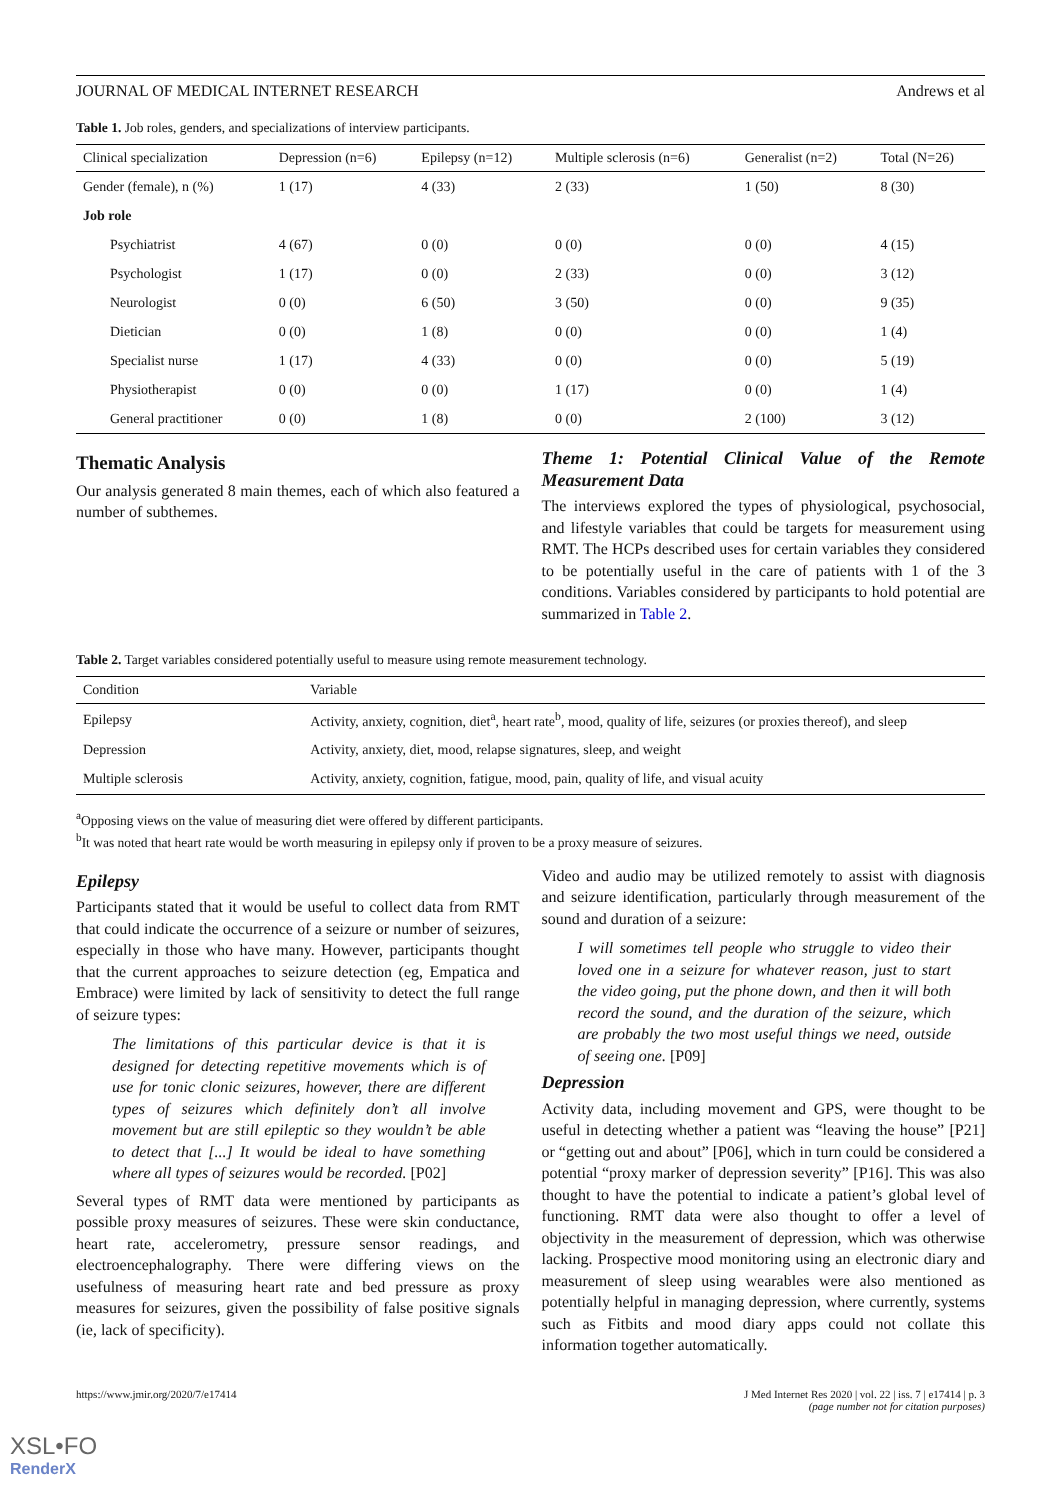JOURNAL OF MEDICAL INTERNET RESEARCH Andrews et al
Table 1. Job roles, genders, and specializations of interview participants.
| Clinical specialization | Depression (n=6) | Epilepsy (n=12) | Multiple sclerosis (n=6) | Generalist (n=2) | Total (N=26) |
| --- | --- | --- | --- | --- | --- |
| Gender (female), n (%) | 1 (17) | 4 (33) | 2 (33) | 1 (50) | 8 (30) |
| Job role | | | | | |
| Psychiatrist | 4 (67) | 0 (0) | 0 (0) | 0 (0) | 4 (15) |
| Psychologist | 1 (17) | 0 (0) | 2 (33) | 0 (0) | 3 (12) |
| Neurologist | 0 (0) | 6 (50) | 3 (50) | 0 (0) | 9 (35) |
| Dietician | 0 (0) | 1 (8) | 0 (0) | 0 (0) | 1 (4) |
| Specialist nurse | 1 (17) | 4 (33) | 0 (0) | 0 (0) | 5 (19) |
| Physiotherapist | 0 (0) | 0 (0) | 1 (17) | 0 (0) | 1 (4) |
| General practitioner | 0 (0) | 1 (8) | 0 (0) | 2 (100) | 3 (12) |
Thematic Analysis
Our analysis generated 8 main themes, each of which also featured a number of subthemes.
Theme 1: Potential Clinical Value of the Remote Measurement Data
The interviews explored the types of physiological, psychosocial, and lifestyle variables that could be targets for measurement using RMT. The HCPs described uses for certain variables they considered to be potentially useful in the care of patients with 1 of the 3 conditions. Variables considered by participants to hold potential are summarized in Table 2.
Table 2. Target variables considered potentially useful to measure using remote measurement technology.
| Condition | Variable |
| --- | --- |
| Epilepsy | Activity, anxiety, cognition, diet<sup>a</sup>, heart rate<sup>b</sup>, mood, quality of life, seizures (or proxies thereof), and sleep |
| Depression | Activity, anxiety, diet, mood, relapse signatures, sleep, and weight |
| Multiple sclerosis | Activity, anxiety, cognition, fatigue, mood, pain, quality of life, and visual acuity |
<sup>a</sup> Opposing views on the value of measuring diet were offered by different participants.
<sup>b</sup> It was noted that heart rate would be worth measuring in epilepsy only if proven to be a proxy measure of seizures.
Epilepsy
Participants stated that it would be useful to collect data from RMT that could indicate the occurrence of a seizure or number of seizures, especially in those who have many. However, participants thought that the current approaches to seizure detection (eg, Empatica and Embrace) were limited by lack of sensitivity to detect the full range of seizure types:
The limitations of this particular device is that it is designed for detecting repetitive movements which is of use for tonic clonic seizures, however, there are different types of seizures which definitely don’t all involve movement but are still epileptic so they wouldn’t be able to detect that [...] It would be ideal to have something where all types of seizures would be recorded. [P02]
Several types of RMT data were mentioned by participants as possible proxy measures of seizures. These were skin conductance, heart rate, accelerometry, pressure sensor readings, and electroencephalography. There were differing views on the usefulness of measuring heart rate and bed pressure as proxy measures for seizures, given the possibility of false positive signals (ie, lack of specificity).
Video and audio may be utilized remotely to assist with diagnosis and seizure identification, particularly through measurement of the sound and duration of a seizure:
I will sometimes tell people who struggle to video their loved one in a seizure for whatever reason, just to start the video going, put the phone down, and then it will both record the sound, and the duration of the seizure, which are probably the two most useful things we need, outside of seeing one. [P09]
Depression
Activity data, including movement and GPS, were thought to be useful in detecting whether a patient was “leaving the house” [P21] or “getting out and about” [P06], which in turn could be considered a potential “proxy marker of depression severity” [P16]. This was also thought to have the potential to indicate a patient’s global level of functioning. RMT data were also thought to offer a level of objectivity in the measurement of depression, which was otherwise lacking. Prospective mood monitoring using an electronic diary and measurement of sleep using wearables were also mentioned as potentially helpful in managing depression, where currently, systems such as Fitbits and mood diary apps could not collate this information together automatically.
https://www.jmir.org/2020/7/e17414 J Med Internet Res 2020 | vol. 22 | iss. 7 | e17414 | p. 3
(page number not for citation purposes)
XSL•FO
RenderX